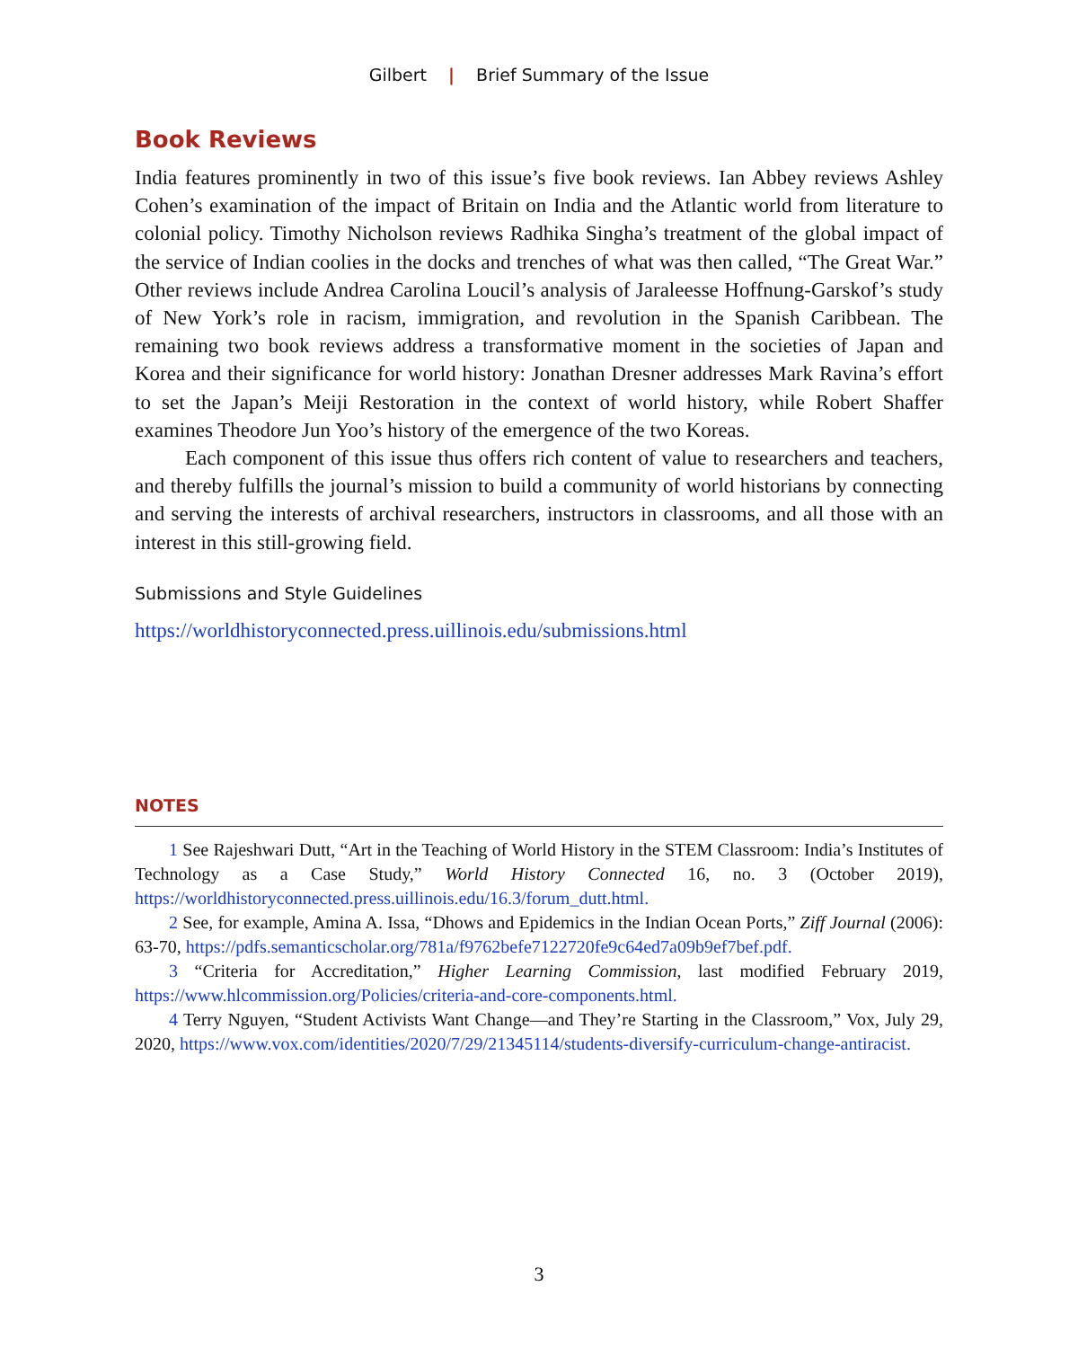Gilbert | Brief Summary of the Issue
Book Reviews
India features prominently in two of this issue’s five book reviews. Ian Abbey reviews Ashley Cohen’s examination of the impact of Britain on India and the Atlantic world from literature to colonial policy. Timothy Nicholson reviews Radhika Singha’s treatment of the global impact of the service of Indian coolies in the docks and trenches of what was then called, “The Great War.” Other reviews include Andrea Carolina Loucil’s analysis of Jaraleesse Hoffnung-Garskof’s study of New York’s role in racism, immigration, and revolution in the Spanish Caribbean. The remaining two book reviews address a transformative moment in the societies of Japan and Korea and their significance for world history: Jonathan Dresner addresses Mark Ravina’s effort to set the Japan’s Meiji Restoration in the context of world history, while Robert Shaffer examines Theodore Jun Yoo’s history of the emergence of the two Koreas.
Each component of this issue thus offers rich content of value to researchers and teachers, and thereby fulfills the journal’s mission to build a community of world historians by connecting and serving the interests of archival researchers, instructors in classrooms, and all those with an interest in this still-growing field.
Submissions and Style Guidelines
https://worldhistoryconnected.press.uillinois.edu/submissions.html
NOTES
1 See Rajeshwari Dutt, “Art in the Teaching of World History in the STEM Classroom: India’s Institutes of Technology as a Case Study,” World History Connected 16, no. 3 (October 2019), https://worldhistoryconnected.press.uillinois.edu/16.3/forum_dutt.html.
2 See, for example, Amina A. Issa, “Dhows and Epidemics in the Indian Ocean Ports,” Ziff Journal (2006): 63-70, https://pdfs.semanticscholar.org/781a/f9762befe7122720fe9c64ed7a09b9ef7bef.pdf.
3 “Criteria for Accreditation,” Higher Learning Commission, last modified February 2019, https://www.hlcommission.org/Policies/criteria-and-core-components.html.
4 Terry Nguyen, “Student Activists Want Change—and They’re Starting in the Classroom,” Vox, July 29, 2020, https://www.vox.com/identities/2020/7/29/21345114/students-diversify-curriculum-change-antiracist.
3